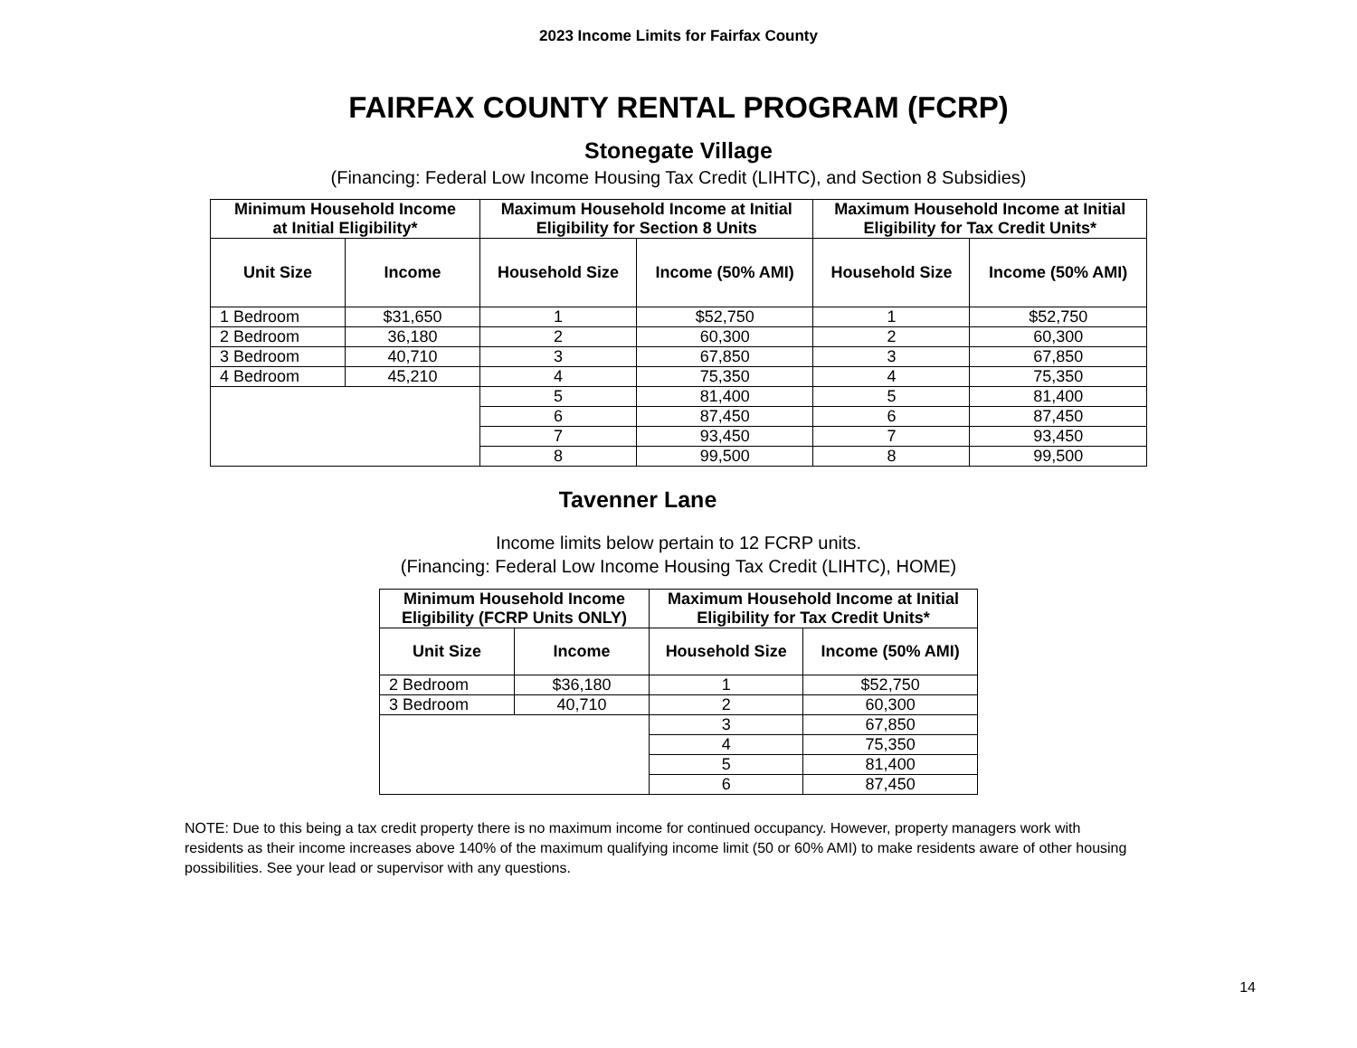2023 Income Limits for Fairfax County
FAIRFAX COUNTY RENTAL PROGRAM (FCRP)
Stonegate Village
(Financing: Federal Low Income Housing Tax Credit (LIHTC), and Section 8 Subsidies)
| Minimum Household Income at Initial Eligibility* | | Maximum Household Income at Initial Eligibility for Section 8 Units | | Maximum Household Income at Initial Eligibility for Tax Credit Units* | |
| --- | --- | --- | --- | --- | --- |
| Unit Size | Income | Household Size | Income (50% AMI) | Household Size | Income (50% AMI) |
| 1 Bedroom | $31,650 | 1 | $52,750 | 1 | $52,750 |
| 2 Bedroom | 36,180 | 2 | 60,300 | 2 | 60,300 |
| 3 Bedroom | 40,710 | 3 | 67,850 | 3 | 67,850 |
| 4 Bedroom | 45,210 | 4 | 75,350 | 4 | 75,350 |
| | | 5 | 81,400 | 5 | 81,400 |
| | | 6 | 87,450 | 6 | 87,450 |
| | | 7 | 93,450 | 7 | 93,450 |
| | | 8 | 99,500 | 8 | 99,500 |
Tavenner Lane
Income limits below pertain to 12 FCRP units.
(Financing: Federal Low Income Housing Tax Credit (LIHTC), HOME)
| Minimum Household Income Eligibility (FCRP Units ONLY) | | Maximum Household Income at Initial Eligibility for Tax Credit Units* | |
| --- | --- | --- | --- |
| Unit Size | Income | Household Size | Income (50% AMI) |
| 2 Bedroom | $36,180 | 1 | $52,750 |
| 3 Bedroom | 40,710 | 2 | 60,300 |
| | | 3 | 67,850 |
| | | 4 | 75,350 |
| | | 5 | 81,400 |
| | | 6 | 87,450 |
NOTE: Due to this being a tax credit property there is no maximum income for continued occupancy. However, property managers work with residents as their income increases above 140% of the maximum qualifying income limit (50 or 60% AMI) to make residents aware of other housing possibilities. See your lead or supervisor with any questions.
14